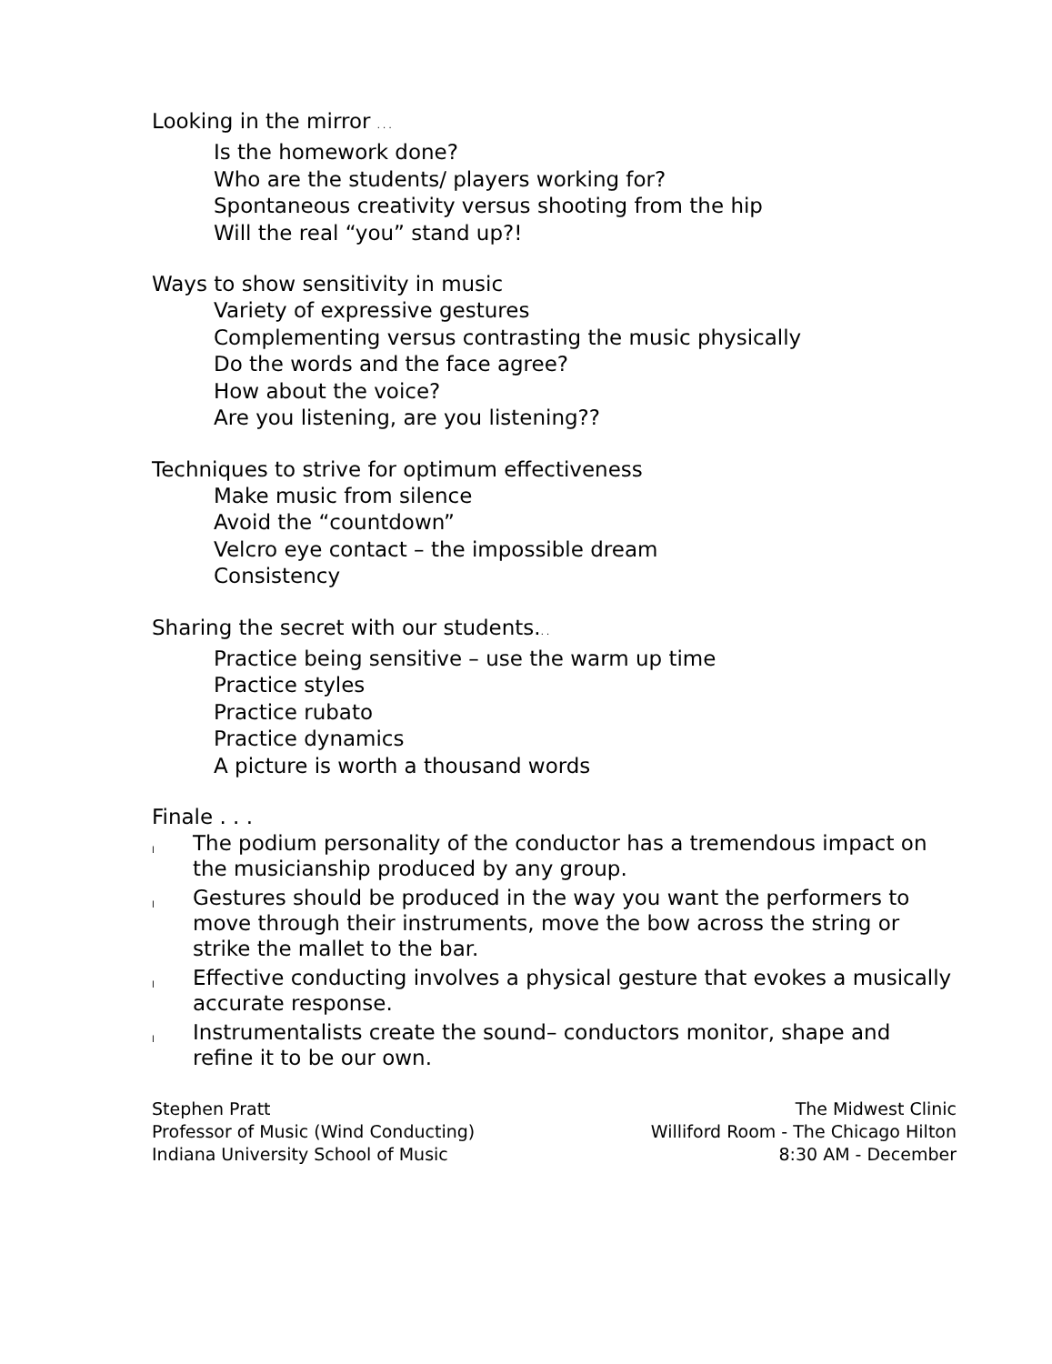Looking in the mirror . . .
Is the homework done?
Who are the students/ players working for?
Spontaneous creativity versus shooting from the hip
Will the real “you” stand up?!
Ways to show sensitivity in music
Variety of expressive gestures
Complementing versus contrasting the music physically
Do the words and the face agree?
How about the voice?
Are you listening, are you listening??
Techniques to strive for optimum effectiveness
Make music from silence
Avoid the “countdown”
Velcro eye contact – the impossible dream
Consistency
Sharing the secret with our students.. .
Practice being sensitive – use the warm up time
Practice styles
Practice rubato
Practice dynamics
A picture is worth a thousand words
Finale . . .
l The podium personality of the conductor has a tremendous impact on the musicianship produced by any group.
l Gestures should be produced in the way you want the performers to move through their instruments, move the bow across the string or strike the mallet to the bar.
l Effective conducting involves a physical gesture that evokes a musically accurate response.
l Instrumentalists create the sound– conductors monitor, shape and refine it to be our own.
Stephen Pratt
Professor of Music (Wind Conducting)
Indiana University School of Music
The Midwest Clinic
Williford Room - The Chicago Hilton
8:30 AM - December